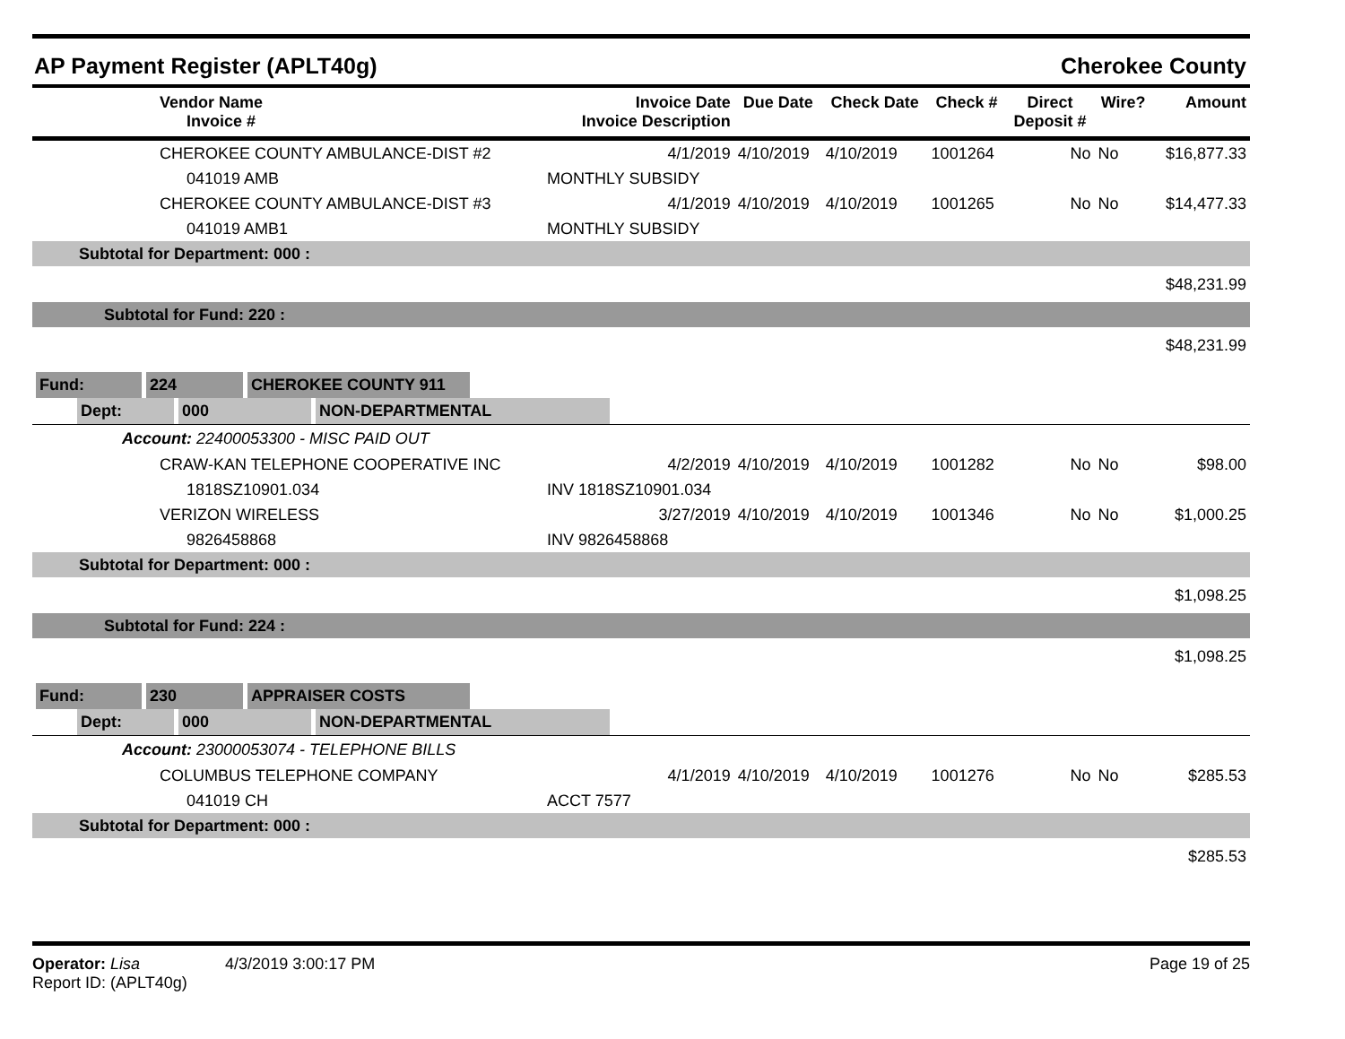AP Payment Register (APLT40g) Cherokee County
| | Vendor Name Invoice # | Invoice Date Invoice Description | Due Date | Check Date | Check # | Direct Deposit # | Wire? | Amount |
| --- | --- | --- | --- | --- | --- | --- | --- | --- |
| | CHEROKEE COUNTY AMBULANCE-DIST #2 | 4/1/2019 | 4/10/2019 | 4/10/2019 | 1001264 | No | No | $16,877.33 |
| | 041019 AMB | MONTHLY SUBSIDY | | | | | | |
| | CHEROKEE COUNTY AMBULANCE-DIST #3 | 4/1/2019 | 4/10/2019 | 4/10/2019 | 1001265 | No | No | $14,477.33 |
| | 041019 AMB1 | MONTHLY SUBSIDY | | | | | | |
| Subtotal for Department: 000 : | | | | | | | | |
| $48,231.99 | | | | | | | | |
| Subtotal for Fund: 220 : | | | | | | | | |
| $48,231.99 | | | | | | | | |
| Fund: 224 CHEROKEE COUNTY 911 | | | | | | | | |
| Dept: 000 NON-DEPARTMENTAL | | | | | | | | |
| Account: 22400053300 - MISC PAID OUT | | | | | | | | |
| | CRAW-KAN TELEPHONE COOPERATIVE INC | 4/2/2019 | 4/10/2019 | 4/10/2019 | 1001282 | No | No | $98.00 |
| | 1818SZ10901.034 | INV 1818SZ10901.034 | | | | | | |
| | VERIZON WIRELESS | 3/27/2019 | 4/10/2019 | 4/10/2019 | 1001346 | No | No | $1,000.25 |
| | 9826458868 | INV 9826458868 | | | | | | |
| Subtotal for Department: 000 : | | | | | | | | |
| $1,098.25 | | | | | | | | |
| Subtotal for Fund: 224 : | | | | | | | | |
| $1,098.25 | | | | | | | | |
| Fund: 230 APPRAISER COSTS | | | | | | | | |
| Dept: 000 NON-DEPARTMENTAL | | | | | | | | |
| Account: 23000053074 - TELEPHONE BILLS | | | | | | | | |
| | COLUMBUS TELEPHONE COMPANY | 4/1/2019 | 4/10/2019 | 4/10/2019 | 1001276 | No | No | $285.53 |
| | 041019 CH | ACCT 7577 | | | | | | |
| Subtotal for Department: 000 : | | | | | | | | |
| $285.53 | | | | | | | | |
Operator: Lisa 4/3/2019 3:00:17 PM
Report ID: (APLT40g)
Page 19 of 25